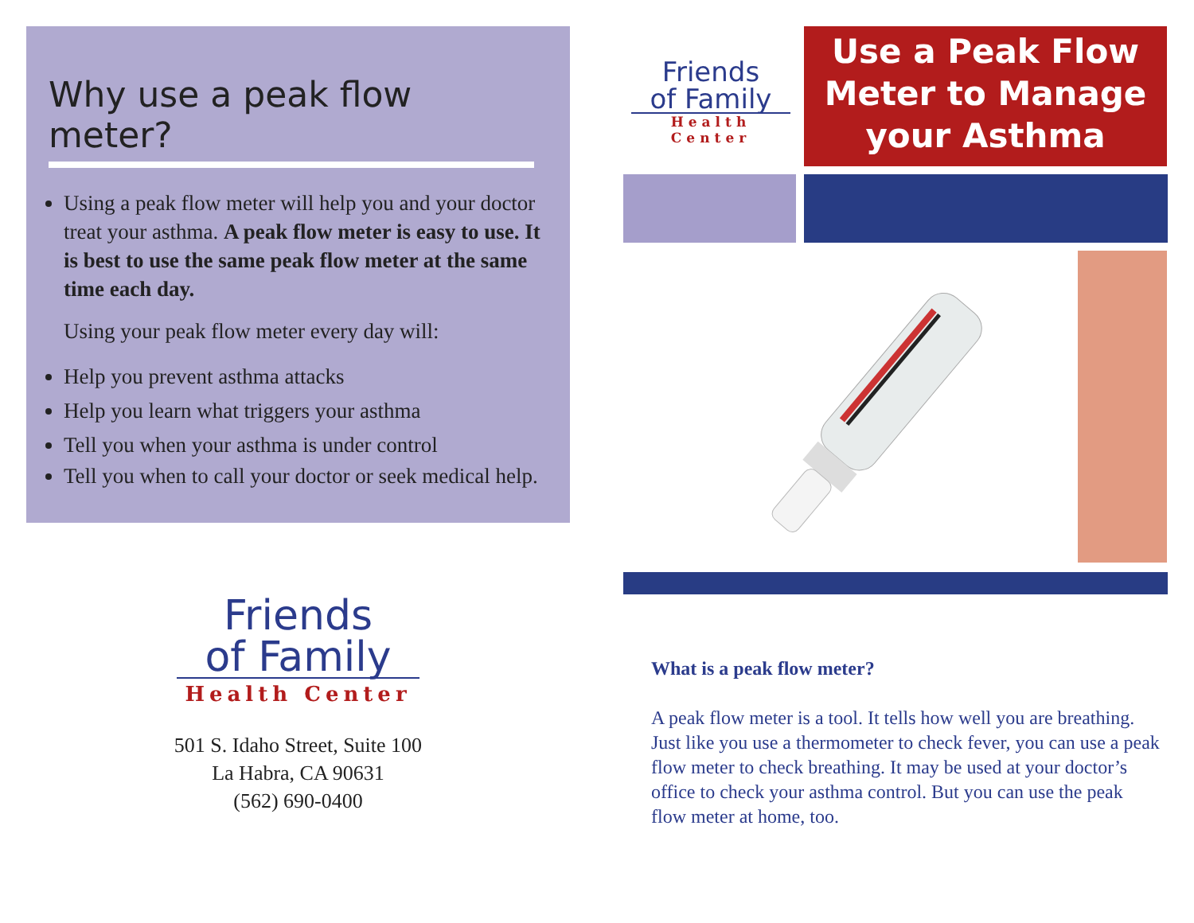Why use a peak flow meter?
Using a peak flow meter will help you and your doctor treat your asthma. A peak flow meter is easy to use. It is best to use the same peak flow meter at the same time each day.
Using your peak flow meter every day will:
Help you prevent asthma attacks
Help you learn what triggers your asthma
Tell you when your asthma is under control
Tell you when to call your doctor or seek medical help.
Friends
of Family
Health Center
501 S. Idaho Street, Suite 100
La Habra, CA 90631
(562) 690-0400
Friends
of Family
Health Center
Use a Peak Flow Meter to Manage your Asthma
What is a peak flow meter?
A peak flow meter is a tool. It tells how well you are breathing. Just like you use a thermometer to check fever, you can use a peak flow meter to check breathing. It may be used at your doctor’s office to check your asthma control. But you can use the peak flow meter at home, too.